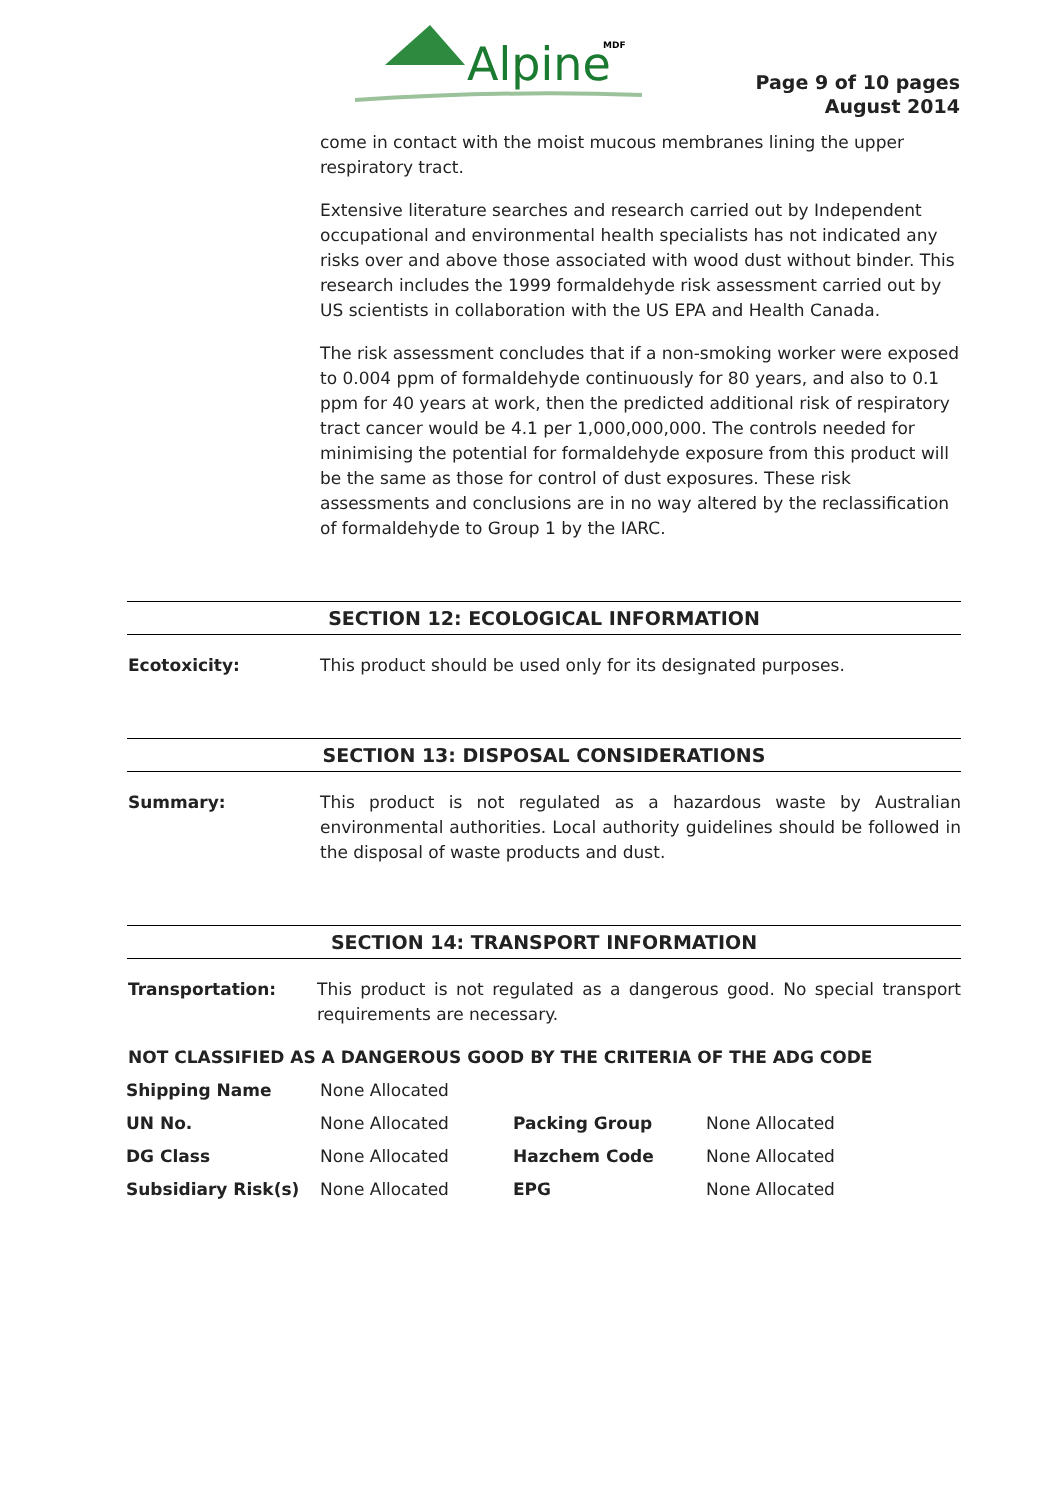Alpine
MDF
Page 9 of 10 pages
August 2014
come in contact with the moist mucous membranes lining the upper respiratory tract.
Extensive literature searches and research carried out by Independent occupational and environmental health specialists has not indicated any risks over and above those associated with wood dust without binder. This research includes the 1999 formaldehyde risk assessment carried out by US scientists in collaboration with the US EPA and Health Canada.
The risk assessment concludes that if a non-smoking worker were exposed to 0.004 ppm of formaldehyde continuously for 80 years, and also to 0.1 ppm for 40 years at work, then the predicted additional risk of respiratory tract cancer would be 4.1 per 1,000,000,000. The controls needed for minimising the potential for formaldehyde exposure from this product will be the same as those for control of dust exposures. These risk assessments and conclusions are in no way altered by the reclassification of formaldehyde to Group 1 by the IARC.
SECTION 12: ECOLOGICAL INFORMATION
Ecotoxicity: This product should be used only for its designated purposes.
SECTION 13: DISPOSAL CONSIDERATIONS
Summary: This product is not regulated as a hazardous waste by Australian environmental authorities. Local authority guidelines should be followed in the disposal of waste products and dust.
SECTION 14: TRANSPORT INFORMATION
Transportation: This product is not regulated as a dangerous good. No special transport requirements are necessary.
NOT CLASSIFIED AS A DANGEROUS GOOD BY THE CRITERIA OF THE ADG CODE
| Shipping Name | None Allocated | | |
| UN No. | None Allocated | Packing Group | None Allocated |
| DG Class | None Allocated | Hazchem Code | None Allocated |
| Subsidiary Risk(s) | None Allocated | EPG | None Allocated |